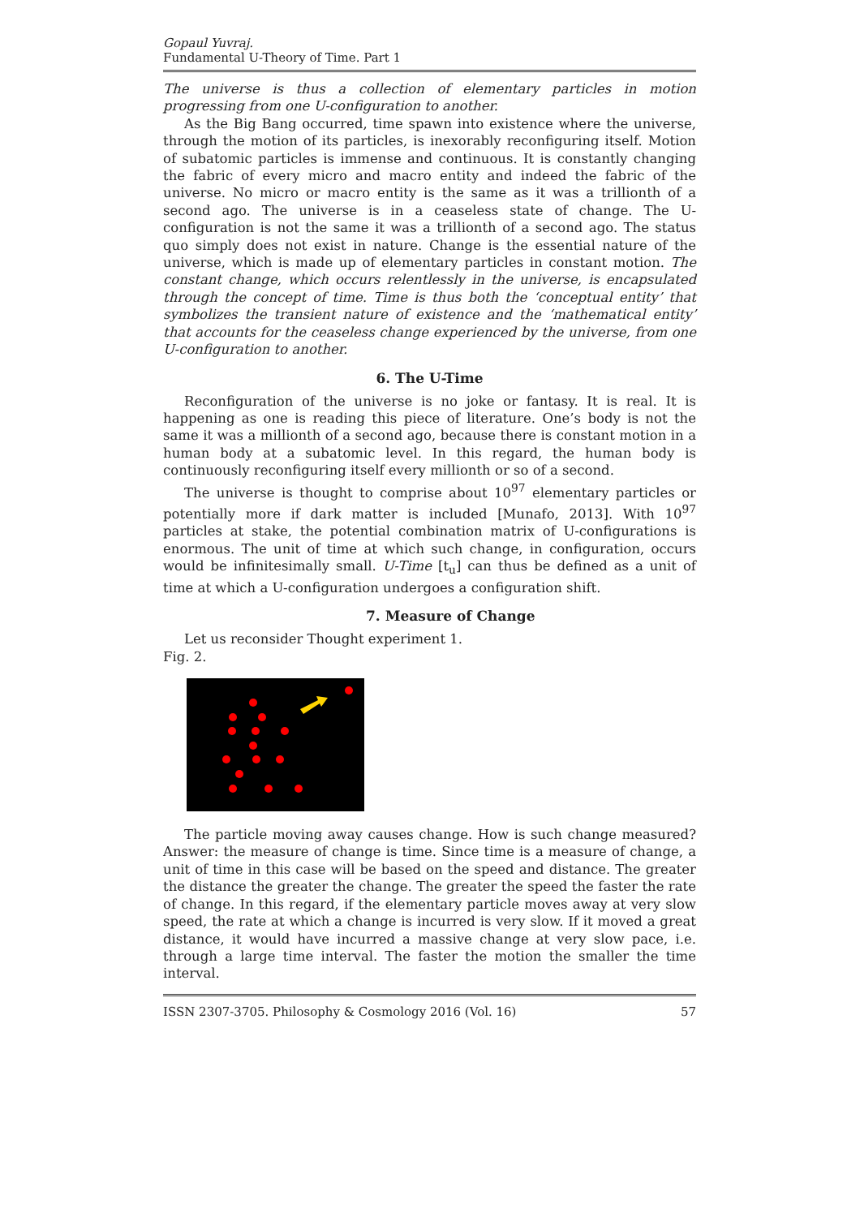Gopaul Yuvraj.
Fundamental U-Theory of Time. Part 1
The universe is thus a collection of elementary particles in motion progressing from one U-configuration to another.
As the Big Bang occurred, time spawn into existence where the universe, through the motion of its particles, is inexorably reconfiguring itself. Motion of subatomic particles is immense and continuous. It is constantly changing the fabric of every micro and macro entity and indeed the fabric of the universe. No micro or macro entity is the same as it was a trillionth of a second ago. The universe is in a ceaseless state of change. The U-configuration is not the same it was a trillionth of a second ago. The status quo simply does not exist in nature. Change is the essential nature of the universe, which is made up of elementary particles in constant motion. The constant change, which occurs relentlessly in the universe, is encapsulated through the concept of time. Time is thus both the ‘conceptual entity’ that symbolizes the transient nature of existence and the ‘mathematical entity’ that accounts for the ceaseless change experienced by the universe, from one U-configuration to another.
6. The U-Time
Reconfiguration of the universe is no joke or fantasy. It is real. It is happening as one is reading this piece of literature. One’s body is not the same it was a millionth of a second ago, because there is constant motion in a human body at a subatomic level. In this regard, the human body is continuously reconfiguring itself every millionth or so of a second.
The universe is thought to comprise about 10<sup>97</sup> elementary particles or potentially more if dark matter is included [Munafo, 2013]. With 10<sup>97</sup> particles at stake, the potential combination matrix of U-configurations is enormous. The unit of time at which such change, in configuration, occurs would be infinitesimally small. U-Time [t<sub>u</sub>] can thus be defined as a unit of time at which a U-configuration undergoes a configuration shift.
7. Measure of Change
Let us reconsider Thought experiment 1.
Fig. 2.
The particle moving away causes change. How is such change measured? Answer: the measure of change is time. Since time is a measure of change, a unit of time in this case will be based on the speed and distance. The greater the distance the greater the change. The greater the speed the faster the rate of change. In this regard, if the elementary particle moves away at very slow speed, the rate at which a change is incurred is very slow. If it moved a great distance, it would have incurred a massive change at very slow pace, i.e. through a large time interval. The faster the motion the smaller the time interval.
ISSN 2307-3705. Philosophy & Cosmology 2016 (Vol. 16) 57